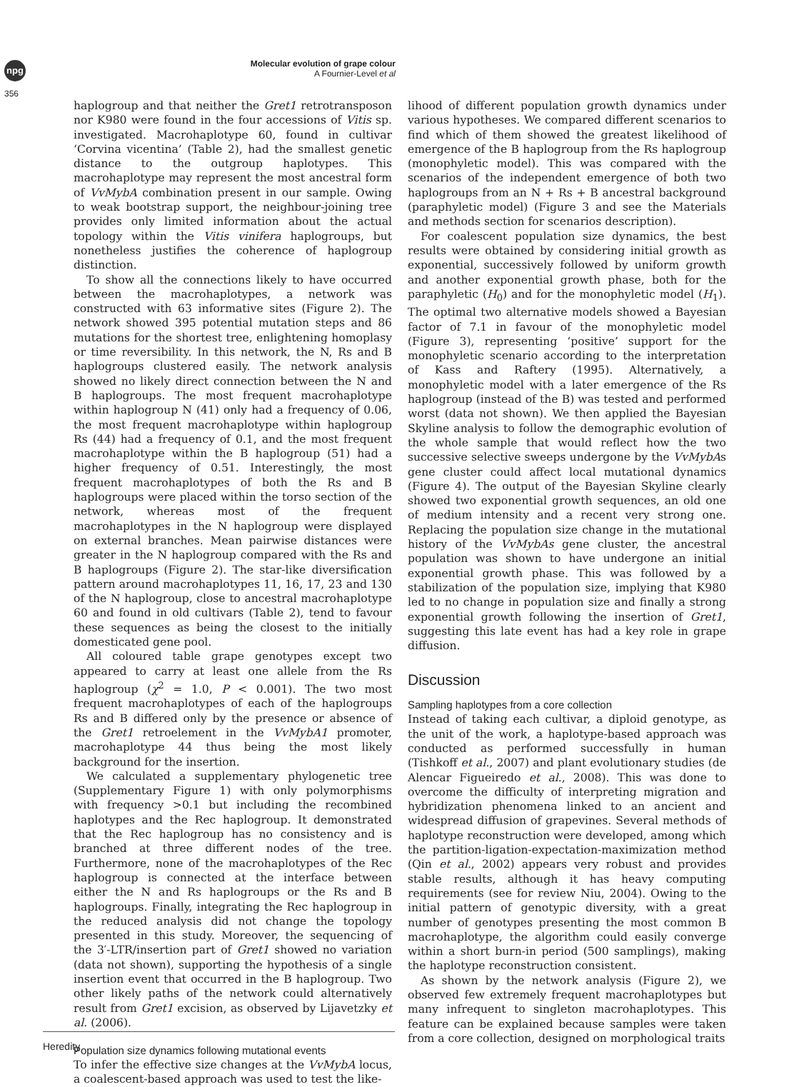npg
356
Molecular evolution of grape colour
A Fournier-Level et al
haplogroup and that neither the Gret1 retrotransposon nor K980 were found in the four accessions of Vitis sp. investigated. Macrohaplotype 60, found in cultivar ‘Corvina vicentina’ (Table 2), had the smallest genetic distance to the outgroup haplotypes. This macrohaplotype may represent the most ancestral form of VvMybA combination present in our sample. Owing to weak bootstrap support, the neighbour-joining tree provides only limited information about the actual topology within the Vitis vinifera haplogroups, but nonetheless justifies the coherence of haplogroup distinction.
To show all the connections likely to have occurred between the macrohaplotypes, a network was constructed with 63 informative sites (Figure 2). The network showed 395 potential mutation steps and 86 mutations for the shortest tree, enlightening homoplasy or time reversibility. In this network, the N, Rs and B haplogroups clustered easily. The network analysis showed no likely direct connection between the N and B haplogroups. The most frequent macrohaplotype within haplogroup N (41) only had a frequency of 0.06, the most frequent macrohaplotype within haplogroup Rs (44) had a frequency of 0.1, and the most frequent macrohaplotype within the B haplogroup (51) had a higher frequency of 0.51. Interestingly, the most frequent macrohaplotypes of both the Rs and B haplogroups were placed within the torso section of the network, whereas most of the frequent macrohaplotypes in the N haplogroup were displayed on external branches. Mean pairwise distances were greater in the N haplogroup compared with the Rs and B haplogroups (Figure 2). The star-like diversification pattern around macrohaplotypes 11, 16, 17, 23 and 130 of the N haplogroup, close to ancestral macrohaplotype 60 and found in old cultivars (Table 2), tend to favour these sequences as being the closest to the initially domesticated gene pool.
All coloured table grape genotypes except two appeared to carry at least one allele from the Rs haplogroup (χ<sup>2</sup> = 1.0, P < 0.001). The two most frequent macrohaplotypes of each of the haplogroups Rs and B differed only by the presence or absence of the Gret1 retroelement in the VvMybA1 promoter, macrohaplotype 44 thus being the most likely background for the insertion.
We calculated a supplementary phylogenetic tree (Supplementary Figure 1) with only polymorphisms with frequency >0.1 but including the recombined haplotypes and the Rec haplogroup. It demonstrated that the Rec haplogroup has no consistency and is branched at three different nodes of the tree. Furthermore, none of the macrohaplotypes of the Rec haplogroup is connected at the interface between either the N and Rs haplogroups or the Rs and B haplogroups. Finally, integrating the Rec haplogroup in the reduced analysis did not change the topology presented in this study. Moreover, the sequencing of the 3′-LTR/insertion part of Gret1 showed no variation (data not shown), supporting the hypothesis of a single insertion event that occurred in the B haplogroup. Two other likely paths of the network could alternatively result from Gret1 excision, as observed by Lijavetzky et al. (2006).
Population size dynamics following mutational events
To infer the effective size changes at the VvMybA locus, a coalescent-based approach was used to test the like-
lihood of different population growth dynamics under various hypotheses. We compared different scenarios to find which of them showed the greatest likelihood of emergence of the B haplogroup from the Rs haplogroup (monophyletic model). This was compared with the scenarios of the independent emergence of both two haplogroups from an N + Rs + B ancestral background (paraphyletic model) (Figure 3 and see the Materials and methods section for scenarios description).
For coalescent population size dynamics, the best results were obtained by considering initial growth as exponential, successively followed by uniform growth and another exponential growth phase, both for the paraphyletic (H<sub>0</sub>) and for the monophyletic model (H<sub>1</sub>). The optimal two alternative models showed a Bayesian factor of 7.1 in favour of the monophyletic model (Figure 3), representing ‘positive’ support for the monophyletic scenario according to the interpretation of Kass and Raftery (1995). Alternatively, a monophyletic model with a later emergence of the Rs haplogroup (instead of the B) was tested and performed worst (data not shown). We then applied the Bayesian Skyline analysis to follow the demographic evolution of the whole sample that would reflect how the two successive selective sweeps undergone by the VvMybAs gene cluster could affect local mutational dynamics (Figure 4). The output of the Bayesian Skyline clearly showed two exponential growth sequences, an old one of medium intensity and a recent very strong one. Replacing the population size change in the mutational history of the VvMybAs gene cluster, the ancestral population was shown to have undergone an initial exponential growth phase. This was followed by a stabilization of the population size, implying that K980 led to no change in population size and finally a strong exponential growth following the insertion of Gret1, suggesting this late event has had a key role in grape diffusion.
Discussion
Sampling haplotypes from a core collection
Instead of taking each cultivar, a diploid genotype, as the unit of the work, a haplotype-based approach was conducted as performed successfully in human (Tishkoff et al., 2007) and plant evolutionary studies (de Alencar Figueiredo et al., 2008). This was done to overcome the difficulty of interpreting migration and hybridization phenomena linked to an ancient and widespread diffusion of grapevines. Several methods of haplotype reconstruction were developed, among which the partition-ligation-expectation-maximization method (Qin et al., 2002) appears very robust and provides stable results, although it has heavy computing requirements (see for review Niu, 2004). Owing to the initial pattern of genotypic diversity, with a great number of genotypes presenting the most common B macrohaplotype, the algorithm could easily converge within a short burn-in period (500 samplings), making the haplotype reconstruction consistent.
As shown by the network analysis (Figure 2), we observed few extremely frequent macrohaplotypes but many infrequent to singleton macrohaplotypes. This feature can be explained because samples were taken from a core collection, designed on morphological traits
Heredity